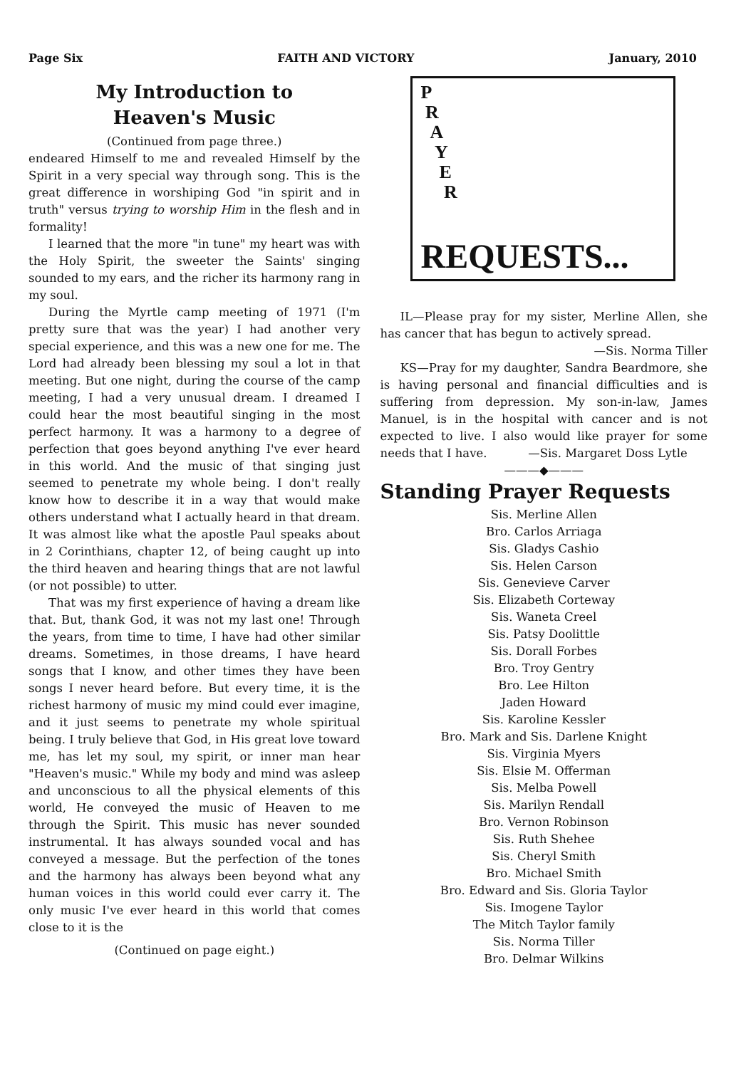Page Six FAITH AND VICTORY January, 2010
My Introduction to
Heaven's Music
(Continued from page three.)
endeared Himself to me and revealed Himself by the Spirit in a very special way through song. This is the great difference in worshiping God "in spirit and in truth" versus trying to worship Him in the flesh and in formality!
I learned that the more "in tune" my heart was with the Holy Spirit, the sweeter the Saints' singing sounded to my ears, and the richer its harmony rang in my soul.
During the Myrtle camp meeting of 1971 (I'm pretty sure that was the year) I had another very special experience, and this was a new one for me. The Lord had already been blessing my soul a lot in that meeting. But one night, during the course of the camp meeting, I had a very unusual dream. I dreamed I could hear the most beautiful singing in the most perfect harmony. It was a harmony to a degree of perfection that goes beyond anything I've ever heard in this world. And the music of that singing just seemed to penetrate my whole being. I don't really know how to describe it in a way that would make others understand what I actually heard in that dream. It was almost like what the apostle Paul speaks about in 2 Corinthians, chapter 12, of being caught up into the third heaven and hearing things that are not lawful (or not possible) to utter.
That was my first experience of having a dream like that. But, thank God, it was not my last one! Through the years, from time to time, I have had other similar dreams. Sometimes, in those dreams, I have heard songs that I know, and other times they have been songs I never heard before. But every time, it is the richest harmony of music my mind could ever imagine, and it just seems to penetrate my whole spiritual being. I truly believe that God, in His great love toward me, has let my soul, my spirit, or inner man hear "Heaven's music." While my body and mind was asleep and unconscious to all the physical elements of this world, He conveyed the music of Heaven to me through the Spirit. This music has never sounded instrumental. It has always sounded vocal and has conveyed a message. But the perfection of the tones and the harmony has always been beyond what any human voices in this world could ever carry it. The only music I've ever heard in this world that comes close to it is the
(Continued on page eight.)
P
R
A
Y
E
R
REQUESTS...
IL—Please pray for my sister, Merline Allen, she has cancer that has begun to actively spread.
—Sis. Norma Tiller
KS—Pray for my daughter, Sandra Beardmore, she is having personal and financial difficulties and is suffering from depression. My son-in-law, James Manuel, is in the hospital with cancer and is not expected to live. I also would like prayer for some needs that I have. —Sis. Margaret Doss Lytle
———◆———
Standing Prayer Requests
Sis. Merline Allen
Bro. Carlos Arriaga
Sis. Gladys Cashio
Sis. Helen Carson
Sis. Genevieve Carver
Sis. Elizabeth Corteway
Sis. Waneta Creel
Sis. Patsy Doolittle
Sis. Dorall Forbes
Bro. Troy Gentry
Bro. Lee Hilton
Jaden Howard
Sis. Karoline Kessler
Bro. Mark and Sis. Darlene Knight
Sis. Virginia Myers
Sis. Elsie M. Offerman
Sis. Melba Powell
Sis. Marilyn Rendall
Bro. Vernon Robinson
Sis. Ruth Shehee
Sis. Cheryl Smith
Bro. Michael Smith
Bro. Edward and Sis. Gloria Taylor
Sis. Imogene Taylor
The Mitch Taylor family
Sis. Norma Tiller
Bro. Delmar Wilkins